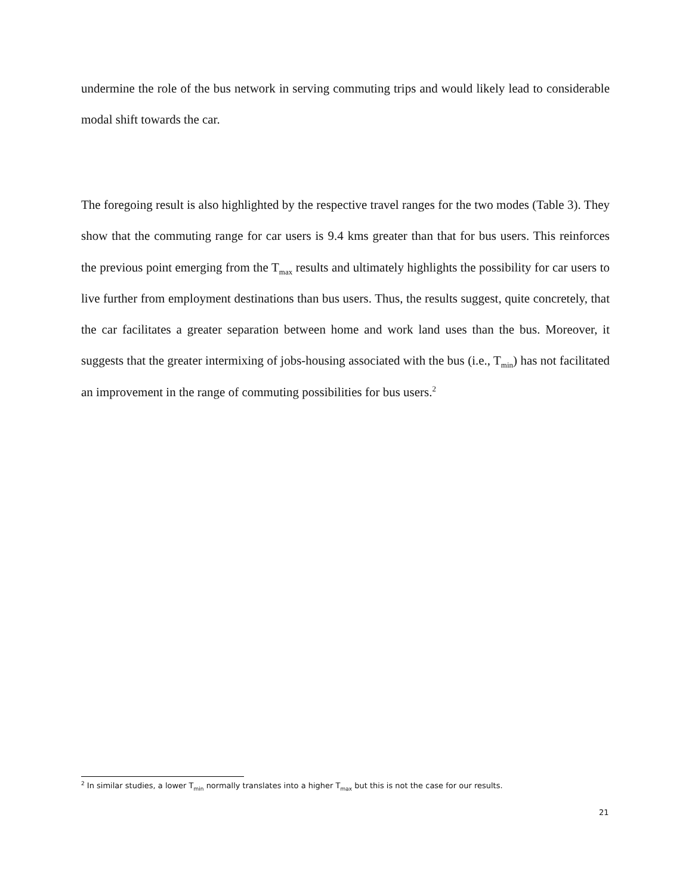undermine the role of the bus network in serving commuting trips and would likely lead to considerable modal shift towards the car.
The foregoing result is also highlighted by the respective travel ranges for the two modes (Table 3). They show that the commuting range for car users is 9.4 kms greater than that for bus users. This reinforces the previous point emerging from the T<sub>max</sub> results and ultimately highlights the possibility for car users to live further from employment destinations than bus users. Thus, the results suggest, quite concretely, that the car facilitates a greater separation between home and work land uses than the bus. Moreover, it suggests that the greater intermixing of jobs-housing associated with the bus (i.e., T<sub>min</sub>) has not facilitated an improvement in the range of commuting possibilities for bus users.<sup>2</sup>
<sup>2</sup> In similar studies, a lower T<sub>min</sub> normally translates into a higher T<sub>max</sub> but this is not the case for our results.
21